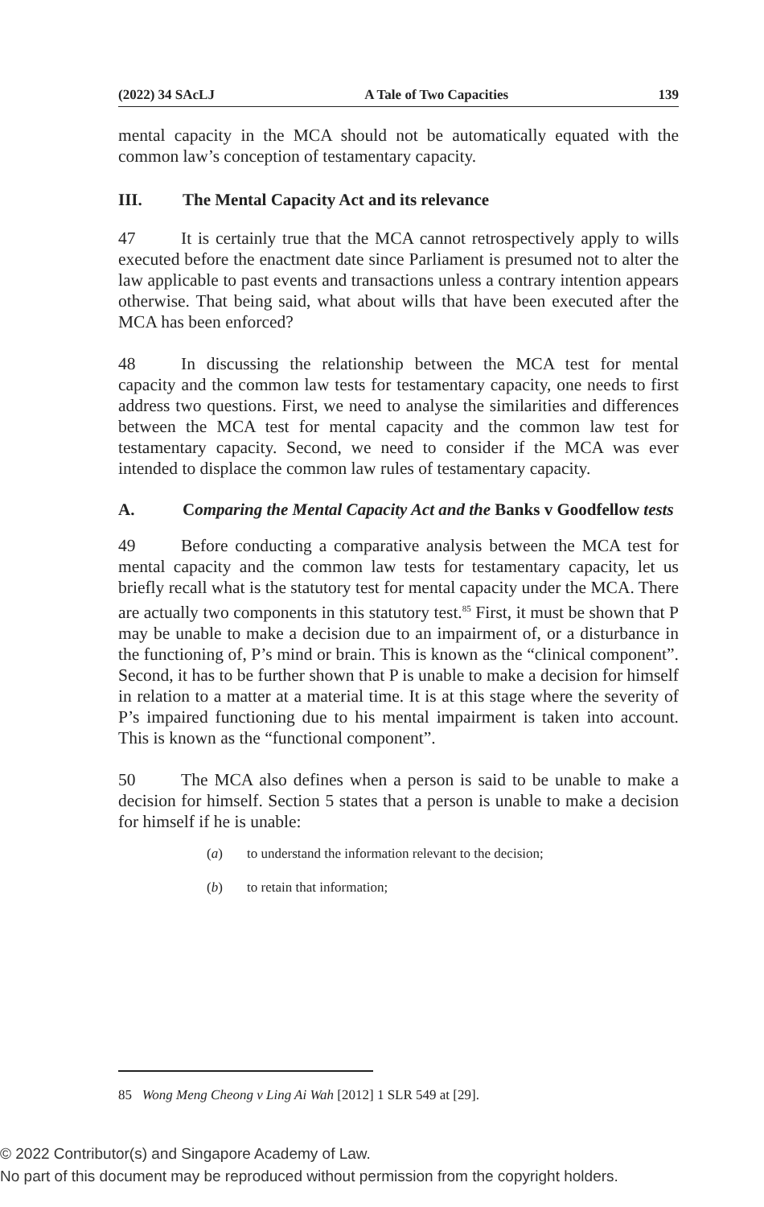(2022) 34 SAcLJ A Tale of Two Capacities 139
mental capacity in the MCA should not be automatically equated with the common law’s conception of testamentary capacity.
III. The Mental Capacity Act and its relevance
47 It is certainly true that the MCA cannot retrospectively apply to wills executed before the enactment date since Parliament is presumed not to alter the law applicable to past events and transactions unless a contrary intention appears otherwise. That being said, what about wills that have been executed after the MCA has been enforced?
48 In discussing the relationship between the MCA test for mental capacity and the common law tests for testamentary capacity, one needs to first address two questions. First, we need to analyse the similarities and differences between the MCA test for mental capacity and the common law test for testamentary capacity. Second, we need to consider if the MCA was ever intended to displace the common law rules of testamentary capacity.
A. Comparing the Mental Capacity Act and the Banks v Goodfellow tests
49 Before conducting a comparative analysis between the MCA test for mental capacity and the common law tests for testamentary capacity, let us briefly recall what is the statutory test for mental capacity under the MCA. There are actually two components in this statutory test.<sup>85</sup> First, it must be shown that P may be unable to make a decision due to an impairment of, or a disturbance in the functioning of, P’s mind or brain. This is known as the “clinical component”. Second, it has to be further shown that P is unable to make a decision for himself in relation to a matter at a material time. It is at this stage where the severity of P’s impaired functioning due to his mental impairment is taken into account. This is known as the “functional component”.
50 The MCA also defines when a person is said to be unable to make a decision for himself. Section 5 states that a person is unable to make a decision for himself if he is unable:
(a) to understand the information relevant to the decision;
(b) to retain that information;
85 Wong Meng Cheong v Ling Ai Wah [2012] 1 SLR 549 at [29].
© 2022 Contributor(s) and Singapore Academy of Law.
No part of this document may be reproduced without permission from the copyright holders.